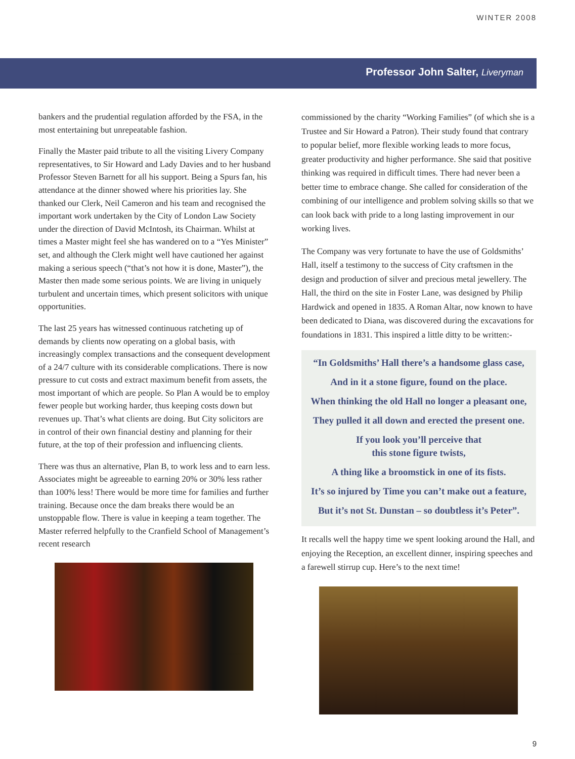WINTER 2008
Professor John Salter, Liveryman
bankers and the prudential regulation afforded by the FSA, in the most entertaining but unrepeatable fashion.
Finally the Master paid tribute to all the visiting Livery Company representatives, to Sir Howard and Lady Davies and to her husband Professor Steven Barnett for all his support. Being a Spurs fan, his attendance at the dinner showed where his priorities lay. She thanked our Clerk, Neil Cameron and his team and recognised the important work undertaken by the City of London Law Society under the direction of David McIntosh, its Chairman. Whilst at times a Master might feel she has wandered on to a “Yes Minister” set, and although the Clerk might well have cautioned her against making a serious speech (“that’s not how it is done, Master”), the Master then made some serious points. We are living in uniquely turbulent and uncertain times, which present solicitors with unique opportunities.
The last 25 years has witnessed continuous ratcheting up of demands by clients now operating on a global basis, with increasingly complex transactions and the consequent development of a 24/7 culture with its considerable complications. There is now pressure to cut costs and extract maximum benefit from assets, the most important of which are people. So Plan A would be to employ fewer people but working harder, thus keeping costs down but revenues up. That’s what clients are doing. But City solicitors are in control of their own financial destiny and planning for their future, at the top of their profession and influencing clients.
There was thus an alternative, Plan B, to work less and to earn less. Associates might be agreeable to earning 20% or 30% less rather than 100% less! There would be more time for families and further training. Because once the dam breaks there would be an unstoppable flow. There is value in keeping a team together. The Master referred helpfully to the Cranfield School of Management’s recent research
commissioned by the charity “Working Families” (of which she is a Trustee and Sir Howard a Patron). Their study found that contrary to popular belief, more flexible working leads to more focus, greater productivity and higher performance. She said that positive thinking was required in difficult times. There had never been a better time to embrace change. She called for consideration of the combining of our intelligence and problem solving skills so that we can look back with pride to a long lasting improvement in our working lives.
The Company was very fortunate to have the use of Goldsmiths’ Hall, itself a testimony to the success of City craftsmen in the design and production of silver and precious metal jewellery. The Hall, the third on the site in Foster Lane, was designed by Philip Hardwick and opened in 1835. A Roman Altar, now known to have been dedicated to Diana, was discovered during the excavations for foundations in 1831. This inspired a little ditty to be written:-
“In Goldsmiths’ Hall there’s a handsome glass case,
And in it a stone figure, found on the place.
When thinking the old Hall no longer a pleasant one,
They pulled it all down and erected the present one.
If you look you’ll perceive that
this stone figure twists,
A thing like a broomstick in one of its fists.
It’s so injured by Time you can’t make out a feature,
But it’s not St. Dunstan – so doubtless it’s Peter”.
It recalls well the happy time we spent looking around the Hall, and enjoying the Reception, an excellent dinner, inspiring speeches and a farewell stirrup cup. Here’s to the next time!
9